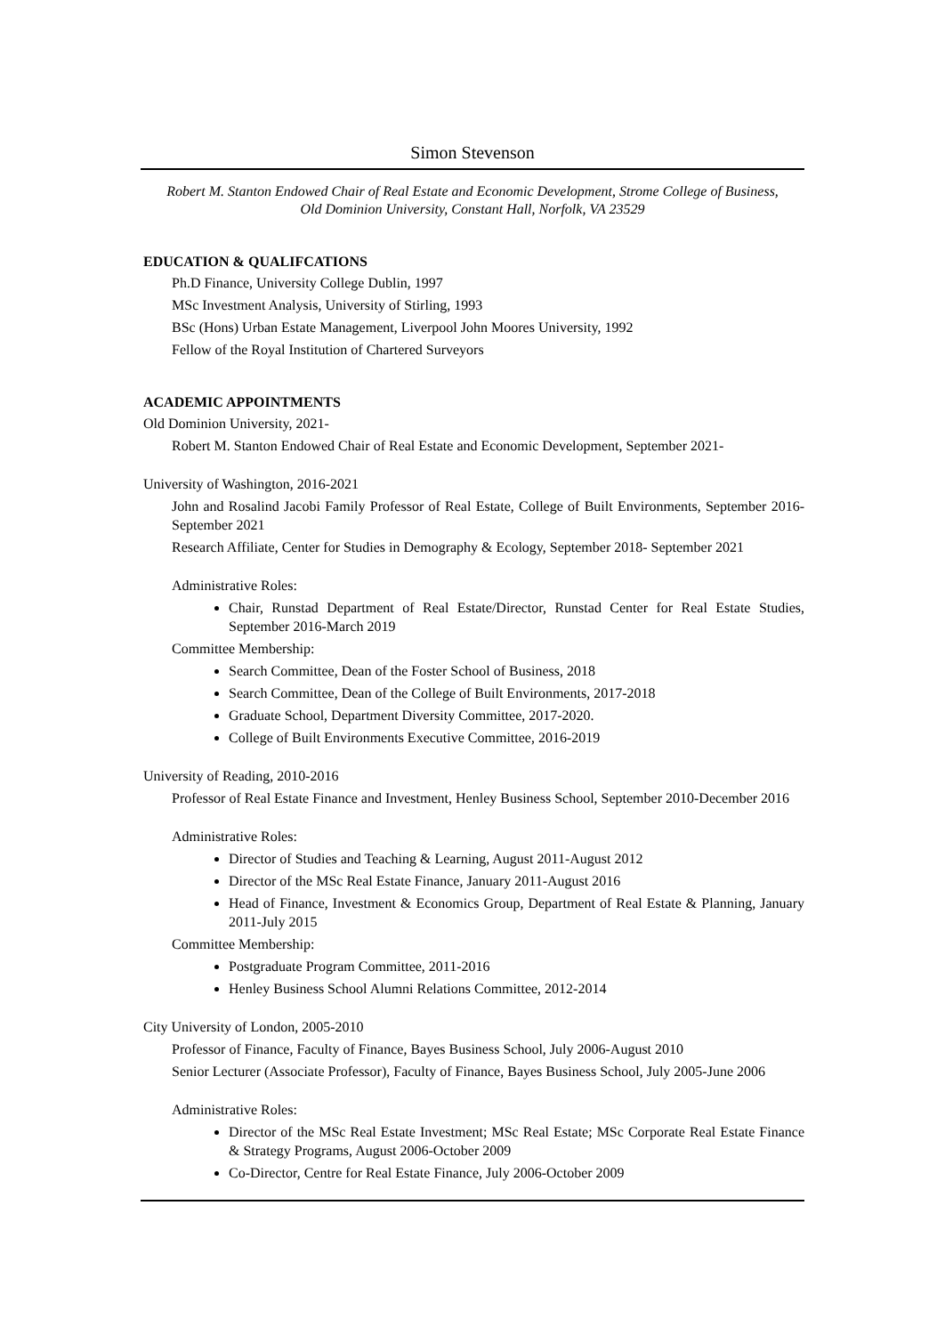Simon Stevenson
Robert M. Stanton Endowed Chair of Real Estate and Economic Development, Strome College of Business, Old Dominion University, Constant Hall, Norfolk, VA 23529
EDUCATION & QUALIFCATIONS
Ph.D Finance, University College Dublin, 1997
MSc Investment Analysis, University of Stirling, 1993
BSc (Hons) Urban Estate Management, Liverpool John Moores University, 1992
Fellow of the Royal Institution of Chartered Surveyors
ACADEMIC APPOINTMENTS
Old Dominion University, 2021-
Robert M. Stanton Endowed Chair of Real Estate and Economic Development, September 2021-
University of Washington, 2016-2021
John and Rosalind Jacobi Family Professor of Real Estate, College of Built Environments, September 2016-September 2021
Research Affiliate, Center for Studies in Demography & Ecology, September 2018- September 2021
Administrative Roles:
Chair, Runstad Department of Real Estate/Director, Runstad Center for Real Estate Studies, September 2016-March 2019
Committee Membership:
Search Committee, Dean of the Foster School of Business, 2018
Search Committee, Dean of the College of Built Environments, 2017-2018
Graduate School, Department Diversity Committee, 2017-2020.
College of Built Environments Executive Committee, 2016-2019
University of Reading, 2010-2016
Professor of Real Estate Finance and Investment, Henley Business School, September 2010-December 2016
Administrative Roles:
Director of Studies and Teaching & Learning, August 2011-August 2012
Director of the MSc Real Estate Finance, January 2011-August 2016
Head of Finance, Investment & Economics Group, Department of Real Estate & Planning, January 2011-July 2015
Committee Membership:
Postgraduate Program Committee, 2011-2016
Henley Business School Alumni Relations Committee, 2012-2014
City University of London, 2005-2010
Professor of Finance, Faculty of Finance, Bayes Business School, July 2006-August 2010
Senior Lecturer (Associate Professor), Faculty of Finance, Bayes Business School, July 2005-June 2006
Administrative Roles:
Director of the MSc Real Estate Investment; MSc Real Estate; MSc Corporate Real Estate Finance & Strategy Programs, August 2006-October 2009
Co-Director, Centre for Real Estate Finance, July 2006-October 2009